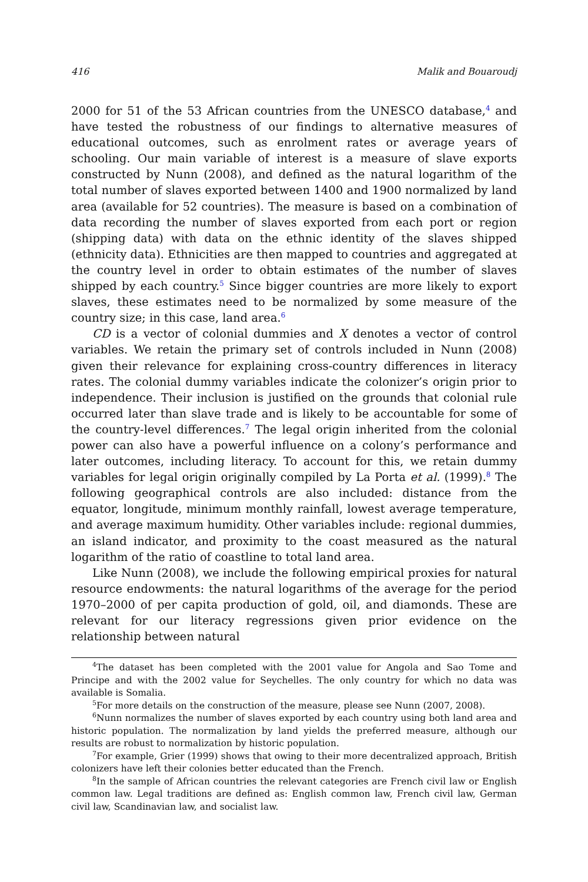416 Malik and Bouaroudj
2000 for 51 of the 53 African countries from the UNESCO database,<sup>4</sup> and have tested the robustness of our findings to alternative measures of educational outcomes, such as enrolment rates or average years of schooling. Our main variable of interest is a measure of slave exports constructed by Nunn (2008), and defined as the natural logarithm of the total number of slaves exported between 1400 and 1900 normalized by land area (available for 52 countries). The measure is based on a combination of data recording the number of slaves exported from each port or region (shipping data) with data on the ethnic identity of the slaves shipped (ethnicity data). Ethnicities are then mapped to countries and aggregated at the country level in order to obtain estimates of the number of slaves shipped by each country.<sup>5</sup> Since bigger countries are more likely to export slaves, these estimates need to be normalized by some measure of the country size; in this case, land area.<sup>6</sup>
CD is a vector of colonial dummies and X denotes a vector of control variables. We retain the primary set of controls included in Nunn (2008) given their relevance for explaining cross-country differences in literacy rates. The colonial dummy variables indicate the colonizer’s origin prior to independence. Their inclusion is justified on the grounds that colonial rule occurred later than slave trade and is likely to be accountable for some of the country-level differences.<sup>7</sup> The legal origin inherited from the colonial power can also have a powerful influence on a colony’s performance and later outcomes, including literacy. To account for this, we retain dummy variables for legal origin originally compiled by La Porta et al. (1999).<sup>8</sup> The following geographical controls are also included: distance from the equator, longitude, minimum monthly rainfall, lowest average temperature, and average maximum humidity. Other variables include: regional dummies, an island indicator, and proximity to the coast measured as the natural logarithm of the ratio of coastline to total land area.
Like Nunn (2008), we include the following empirical proxies for natural resource endowments: the natural logarithms of the average for the period 1970–2000 of per capita production of gold, oil, and diamonds. These are relevant for our literacy regressions given prior evidence on the relationship between natural
<sup>4</sup> The dataset has been completed with the 2001 value for Angola and Sao Tome and Principe and with the 2002 value for Seychelles. The only country for which no data was available is Somalia.
<sup>5</sup> For more details on the construction of the measure, please see Nunn (2007, 2008).
<sup>6</sup> Nunn normalizes the number of slaves exported by each country using both land area and historic population. The normalization by land yields the preferred measure, although our results are robust to normalization by historic population.
<sup>7</sup> For example, Grier (1999) shows that owing to their more decentralized approach, British colonizers have left their colonies better educated than the French.
<sup>8</sup> In the sample of African countries the relevant categories are French civil law or English common law. Legal traditions are defined as: English common law, French civil law, German civil law, Scandinavian law, and socialist law.